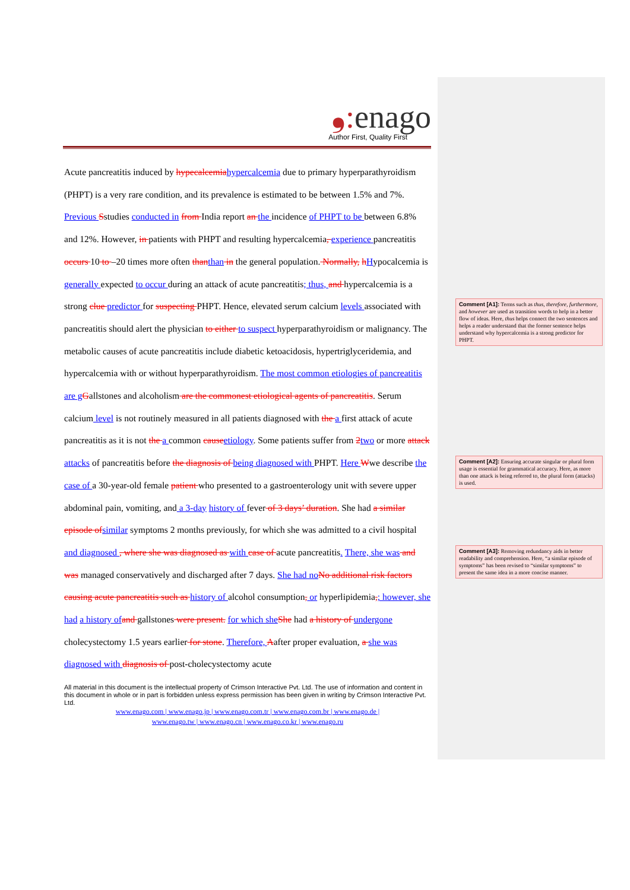Comment [A1]: Terms such as thus, therefore, furthermore, and however are used as transition words to help in a better flow of ideas. Here, thus helps connect the two sentences and helps a reader understand that the former sentence helps understand why hypercalcemia is a strong predictor for PHPT.
Comment [A2]: Ensuring accurate singular or plural form usage is essential for grammatical accuracy. Here, as more than one attack is being referred to, the plural form (attacks) is used.
Comment [A3]: Removing redundancy aids in better readability and comprehension. Here, “a similar episode of symptoms” has been revised to “similar symptoms” to present the same idea in a more concise manner.
❟: enago
Author First, Quality First
Acute pancreatitis induced by hypecalcemiahypercalcemia due to primary hyperparathyroidism (PHPT) is a very rare condition, and its prevalence is estimated to be between 1.5% and 7%. Previous Sstudies conducted in from India report an the incidence of PHPT to be between 6.8% and 12%. However, in patients with PHPT and resulting hypercalcemia, experience pancreatitis occurs 10 to –20 times more often thanthan in the general population. Normally, hHypocalcemia is generally expected to occur during an attack of acute pancreatitis; thus, and hypercalcemia is a strong clue predictor for suspecting PHPT. Hence, elevated serum calcium levels associated with pancreatitis should alert the physician to either to suspect hyperparathyroidism or malignancy. The metabolic causes of acute pancreatitis include diabetic ketoacidosis, hypertriglyceridemia, and hypercalcemia with or without hyperparathyroidism. The most common etiologies of pancreatitis are gGallstones and alcoholism are the commonest etiological agents of pancreatitis. Serum calcium level is not routinely measured in all patients diagnosed with the a first attack of acute pancreatitis as it is not the a common causeetiology. Some patients suffer from 2two or more attack attacks of pancreatitis before the diagnosis of being diagnosed with PHPT. Here Wwe describe the case of a 30-year-old female patient who presented to a gastroenterology unit with severe upper abdominal pain, vomiting, and a 3-day history of fever of 3 days’ duration. She had a similar episode ofsimilar symptoms 2 months previously, for which she was admitted to a civil hospital and diagnosed , where she was diagnosed as with case of acute pancreatitis. There, she was and was managed conservatively and discharged after 7 days. She had noNo additional risk factors causing acute pancreatitis such as history of alcohol consumption, or hyperlipidemia,; however, she had a history ofand gallstones were present. for which sheShe had a history of undergone cholecystectomy 1.5 years earlier for stone. Therefore, Aafter proper evaluation, a she was diagnosed with diagnosis of post-cholecystectomy acute
All material in this document is the intellectual property of Crimson Interactive Pvt. Ltd. The use of information and content in this document in whole or in part is forbidden unless express permission has been given in writing by Crimson Interactive Pvt. Ltd.
www.enago.com | www.enago.jp | www.enago.com.tr | www.enago.com.br | www.enago.de |
www.enago.tw | www.enago.cn | www.enago.co.kr | www.enago.ru